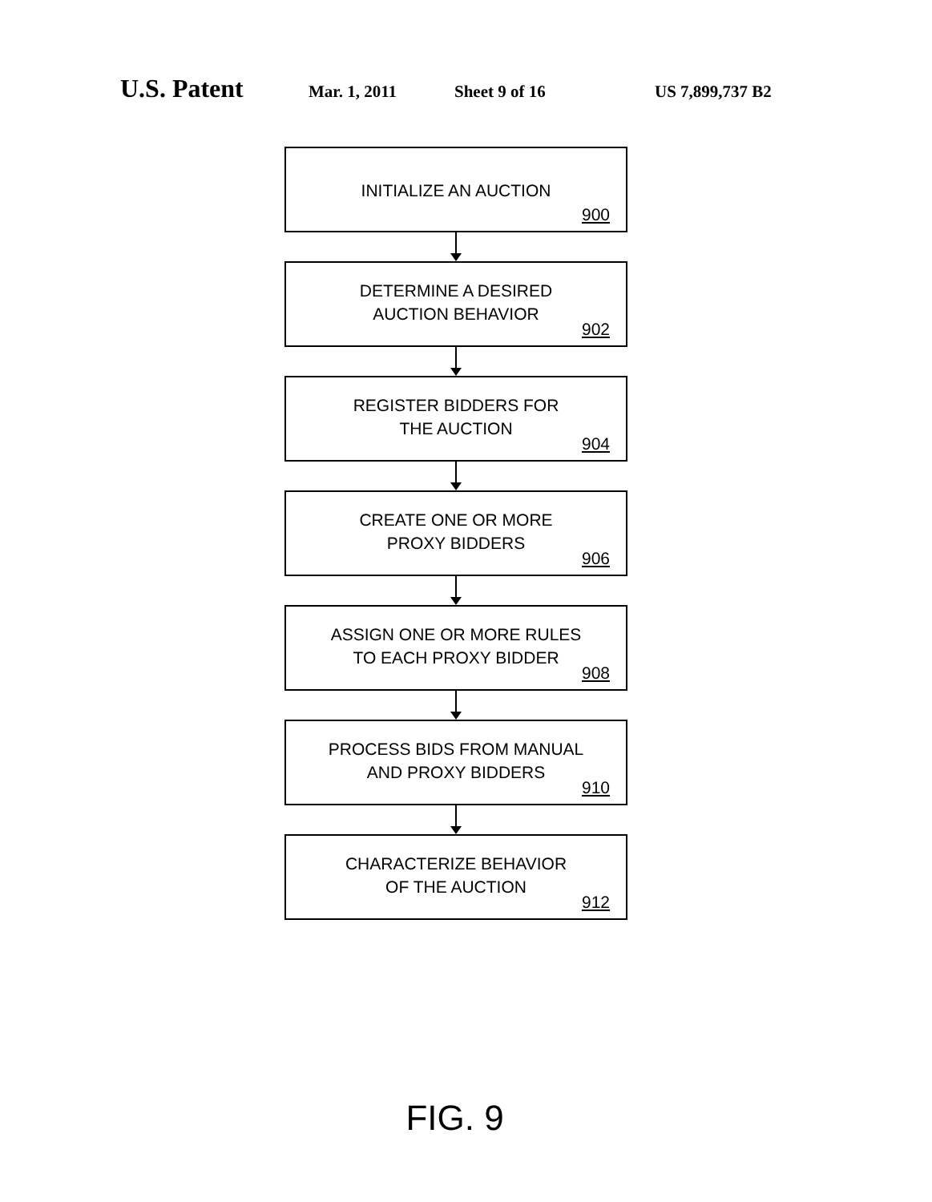U.S. Patent Mar. 1, 2011 Sheet 9 of 16 US 7,899,737 B2
INITIALIZE AN AUCTION
900
DETERMINE A DESIRED
AUCTION BEHAVIOR
902
REGISTER BIDDERS FOR
THE AUCTION
904
CREATE ONE OR MORE
PROXY BIDDERS
906
ASSIGN ONE OR MORE RULES
TO EACH PROXY BIDDER
908
PROCESS BIDS FROM MANUAL
AND PROXY BIDDERS
910
CHARACTERIZE BEHAVIOR
OF THE AUCTION
912
FIG. 9